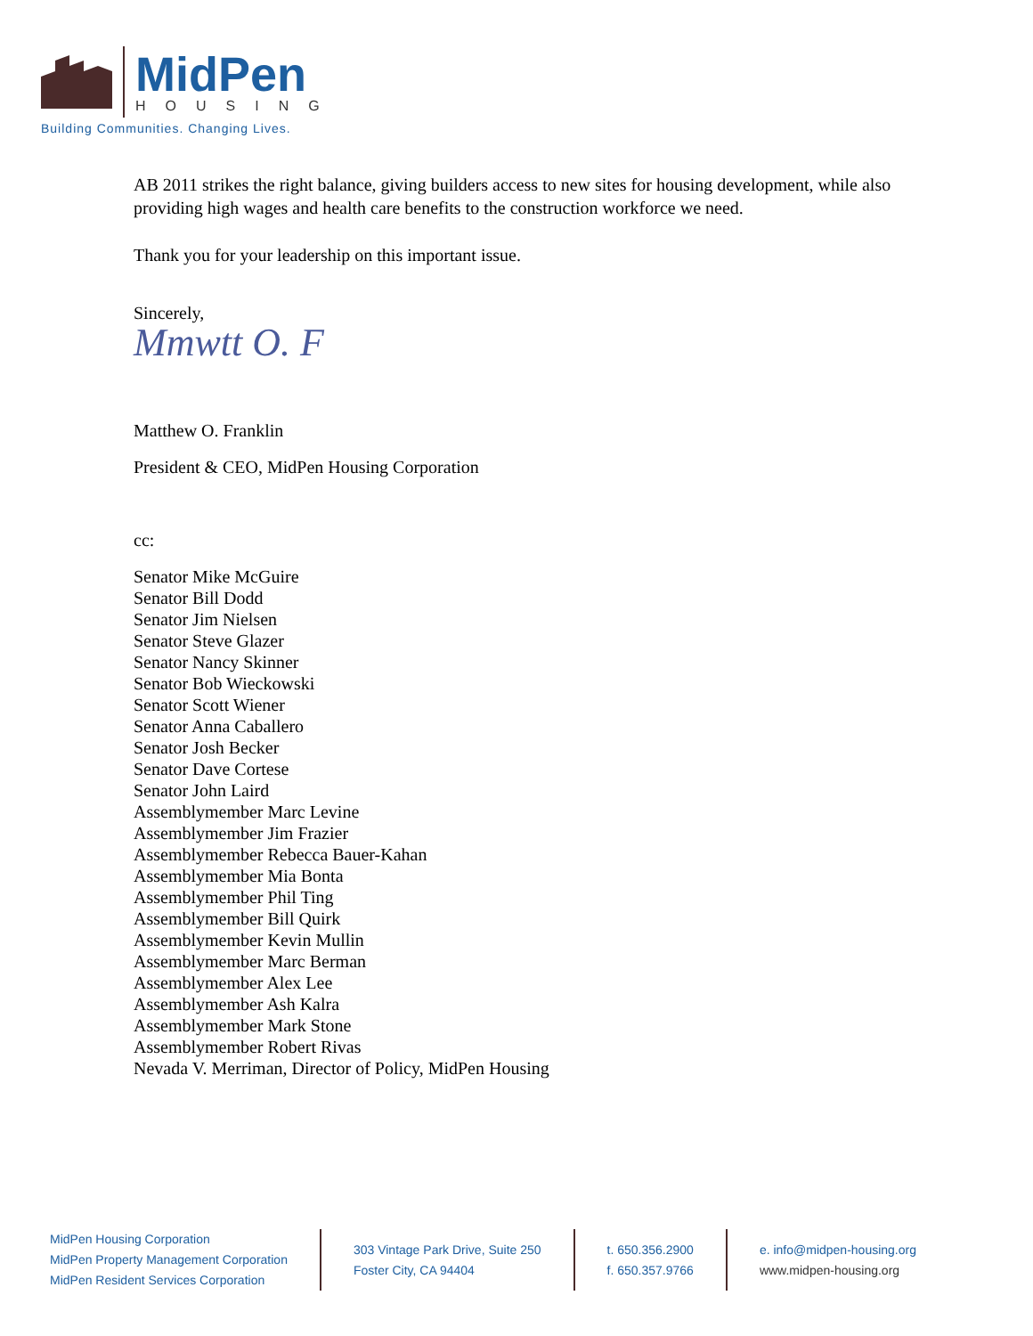MidPen
HOUSING
Building Communities. Changing Lives.
AB 2011 strikes the right balance, giving builders access to new sites for housing development, while also providing high wages and health care benefits to the construction workforce we need.
Thank you for your leadership on this important issue.
Sincerely,
Mmwtt O. F
Matthew O. Franklin
President & CEO, MidPen Housing Corporation
cc:
Senator Mike McGuire
Senator Bill Dodd
Senator Jim Nielsen
Senator Steve Glazer
Senator Nancy Skinner
Senator Bob Wieckowski
Senator Scott Wiener
Senator Anna Caballero
Senator Josh Becker
Senator Dave Cortese
Senator John Laird
Assemblymember Marc Levine
Assemblymember Jim Frazier
Assemblymember Rebecca Bauer-Kahan
Assemblymember Mia Bonta
Assemblymember Phil Ting
Assemblymember Bill Quirk
Assemblymember Kevin Mullin
Assemblymember Marc Berman
Assemblymember Alex Lee
Assemblymember Ash Kalra
Assemblymember Mark Stone
Assemblymember Robert Rivas
Nevada V. Merriman, Director of Policy, MidPen Housing
MidPen Housing Corporation
MidPen Property Management Corporation
MidPen Resident Services Corporation
303 Vintage Park Drive, Suite 250
Foster City, CA 94404
t. 650.356.2900
f. 650.357.9766
e. info@midpen-housing.org
www.midpen-housing.org